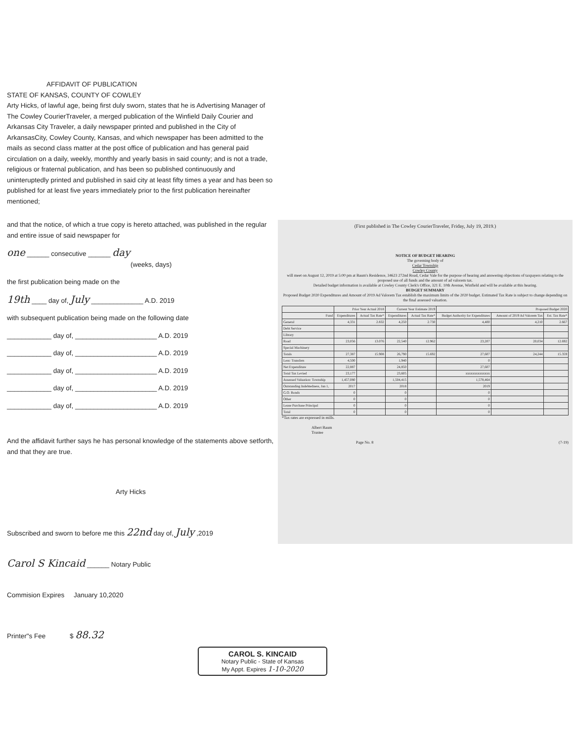AFFIDAVIT OF PUBLICATION
STATE OF KANSAS, COUNTY OF COWLEY
Arty Hicks, of lawful age, being first duly sworn, states that he is Advertising Manager of The Cowley CourierTraveler, a merged publication of the Winfield Daily Courier and Arkansas City Traveler, a daily newspaper printed and published in the City of ArkansasCity, Cowley County, Kansas, and which newspaper has been admitted to the mails as second class matter at the post office of publication and has general paid circulation on a daily, weekly, monthly and yearly basis in said county; and is not a trade, religious or fraternal publication, and has been so published continuously and uninteruptedly printed and published in said city at least fifty times a year and has been so published for at least five years immediately prior to the first publication hereinafter mentioned;
and that the notice, of which a true copy is hereto attached, was published in the regular and entire issue of said newspaper for
one ______ consecutive ______ day
(weeks, days)
the first publication being made on the
19th ____ day of, July ______________ A.D. 2019
with subsequent publication being made on the following date
____________ day of, ______________________ A.D. 2019
____________ day of, ______________________ A.D. 2019
____________ day of, ______________________ A.D. 2019
____________ day of, ______________________ A.D. 2019
____________ day of, ______________________ A.D. 2019
And the affidavit further says he has personal knowledge of the statements above setforth, and that they are true.
Arty Hicks
Subscribed and sworn to before me this 22nd day of, July ,2019
Carol S Kincaid ______ Notary Public
Commision Expires January 10,2020
Printer"s Fee $ 88.32
(First published in The Cowley CourierTraveler, Friday, July 19, 2019.)
NOTICE OF BUDGET HEARING
The governing body of
Cedar Township
Cowley County
will meet on August 12, 2019 at 5:00 pm at Baum's Residence, 34623 272nd Road, Cedar Vale for the purpose of hearing and answering objections of taxpayers relating to the proposed use of all funds and the amount of ad valorem tax.
Detailed budget information is available at Cowley County Clerk's Office, 321 E. 10th Avenue, Winfield and will be available at this hearing.
BUDGET SUMMARY
Proposed Budget 2020 Expenditures and Amount of 2019 Ad Valorem Tax establish the maximum limits of the 2020 budget. Estimated Tax Rate is subject to change depending on the final assessed valuation.
| | Prior Year Actual 2018 | | Current Year Estimate 2019 | | Proposed Budget 2020 | | |
| --- | --- | --- | --- | --- | --- | --- | --- |
| Fund | Expenditures | Actual Tax Rate* | Expenditures | Actual Tax Rate* | Budget Authority for Expenditures | Amount of 2019 Ad Valorem Tax | Est. Tax Rate* |
| General | 4,331 | 2.832 | 4,250 | 2.730 | 4,400 | 4,210 | 2.667 |
| Debt Service | | | | | | | |
| Library | | | | | | | |
| Road | 23,056 | 13.076 | 22,540 | 12.962 | 23,207 | 20,034 | 12.692 |
| Special Machinery | | | | | | | |
| Totals | 27,387 | 15.908 | 26,790 | 15.692 | 27,607 | 24,244 | 15.359 |
| Less: Transfers | 4,500 | | 1,940 | | 0 | | |
| Net Expenditure | 22,887 | | 24,850 | | 27,607 | | |
| Total Tax Levied | 23,177 | | 23,605 | | xxxxxxxxxxxxxx | | |
| Assessed Valuation: Township | 1,457,080 | | 1,504,415 | | 1,578,464 | | |
| Outstanding Indebtedness, Jan 1, | 2017 | | 2018 | | 2019 | | |
| G.O. Bonds | 0 | | 0 | | 0 | | |
| Other | 0 | | 0 | | 0 | | |
| Lease Purchase Principal | 0 | | 0 | | 0 | | |
| Total | 0 | | 0 | | 0 | | |
*Tax rates are expressed in mills.
Albert Baum
Trustee
Page No. 8 (7-19)
CAROL S. KINCAID
Notary Public - State of Kansas
My Appt. Expires 1-10-2020